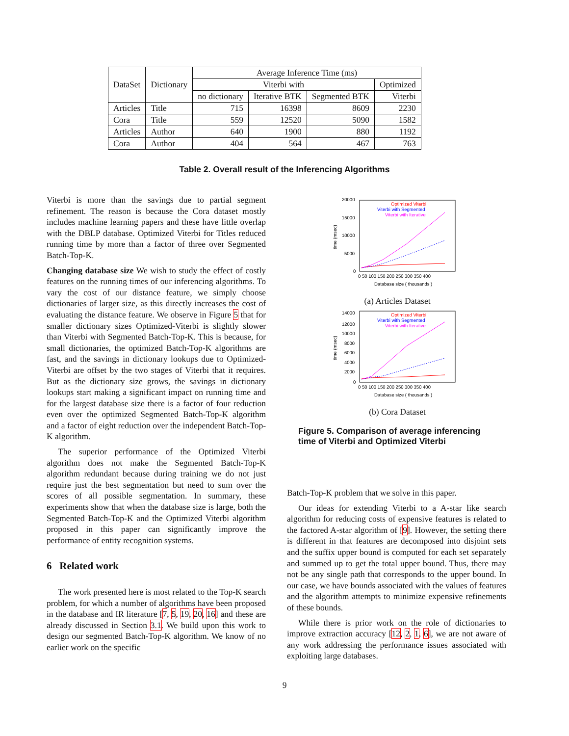| DataSet | Dictionary | Average Inference Time (ms) | | | |
| --- | --- | --- | --- | --- | --- |
| | | Viterbi with | | | Optimized |
| | | no dictionary | Iterative BTK | Segmented BTK | Viterbi |
| Articles | Title | 715 | 16398 | 8609 | 2230 |
| Cora | Title | 559 | 12520 | 5090 | 1582 |
| Articles | Author | 640 | 1900 | 880 | 1192 |
| Cora | Author | 404 | 564 | 467 | 763 |
Table 2. Overall result of the Inferencing Algorithms
Viterbi is more than the savings due to partial segment refinement. The reason is because the Cora dataset mostly includes machine learning papers and these have little overlap with the DBLP database. Optimized Viterbi for Titles reduced running time by more than a factor of three over Segmented Batch-Top-K.
Changing database size We wish to study the effect of costly features on the running times of our inferencing algorithms. To vary the cost of our distance feature, we simply choose dictionaries of larger size, as this directly increases the cost of evaluating the distance feature. We observe in Figure 5 that for smaller dictionary sizes Optimized-Viterbi is slightly slower than Viterbi with Segmented Batch-Top-K. This is because, for small dictionaries, the optimized Batch-Top-K algorithms are fast, and the savings in dictionary lookups due to Optimized-Viterbi are offset by the two stages of Viterbi that it requires. But as the dictionary size grows, the savings in dictionary lookups start making a significant impact on running time and for the largest database size there is a factor of four reduction even over the optimized Segmented Batch-Top-K algorithm and a factor of eight reduction over the independent Batch-Top-K algorithm.
The superior performance of the Optimized Viterbi algorithm does not make the Segmented Batch-Top-K algorithm redundant because during training we do not just require just the best segmentation but need to sum over the scores of all possible segmentation. In summary, these experiments show that when the database size is large, both the Segmented Batch-Top-K and the Optimized Viterbi algorithm proposed in this paper can significantly improve the performance of entity recognition systems.
6 Related work
The work presented here is most related to the Top-K search problem, for which a number of algorithms have been proposed in the database and IR literature [7, 5, 19, 20, 16] and these are already discussed in Section 3.1. We build upon this work to design our segmented Batch-Top-K algorithm. We know of no earlier work on the specific
20000
15000
10000
5000
0
time (msec)
0 50 100 150 200 250 300 350 400
Database size ( thousands )
Optimized Viterbi
Viterbi with Segmented
Viterbi with Iterative
(a) Articles Dataset
14000
12000
10000
8000
6000
4000
2000
0
time (msec)
0 50 100 150 200 250 300 350 400
Database size ( thousands )
Optimized Viterbi
Viterbi with Segmented
Viterbi with Iterative
(b) Cora Dataset
Figure 5. Comparison of average inferencing time of Viterbi and Optimized Viterbi
Batch-Top-K problem that we solve in this paper.
Our ideas for extending Viterbi to a A-star like search algorithm for reducing costs of expensive features is related to the factored A-star algorithm of [9]. However, the setting there is different in that features are decomposed into disjoint sets and the suffix upper bound is computed for each set separately and summed up to get the total upper bound. Thus, there may not be any single path that corresponds to the upper bound. In our case, we have bounds associated with the values of features and the algorithm attempts to minimize expensive refinements of these bounds.
While there is prior work on the role of dictionaries to improve extraction accuracy [12, 2, 1, 6], we are not aware of any work addressing the performance issues associated with exploiting large databases.
9